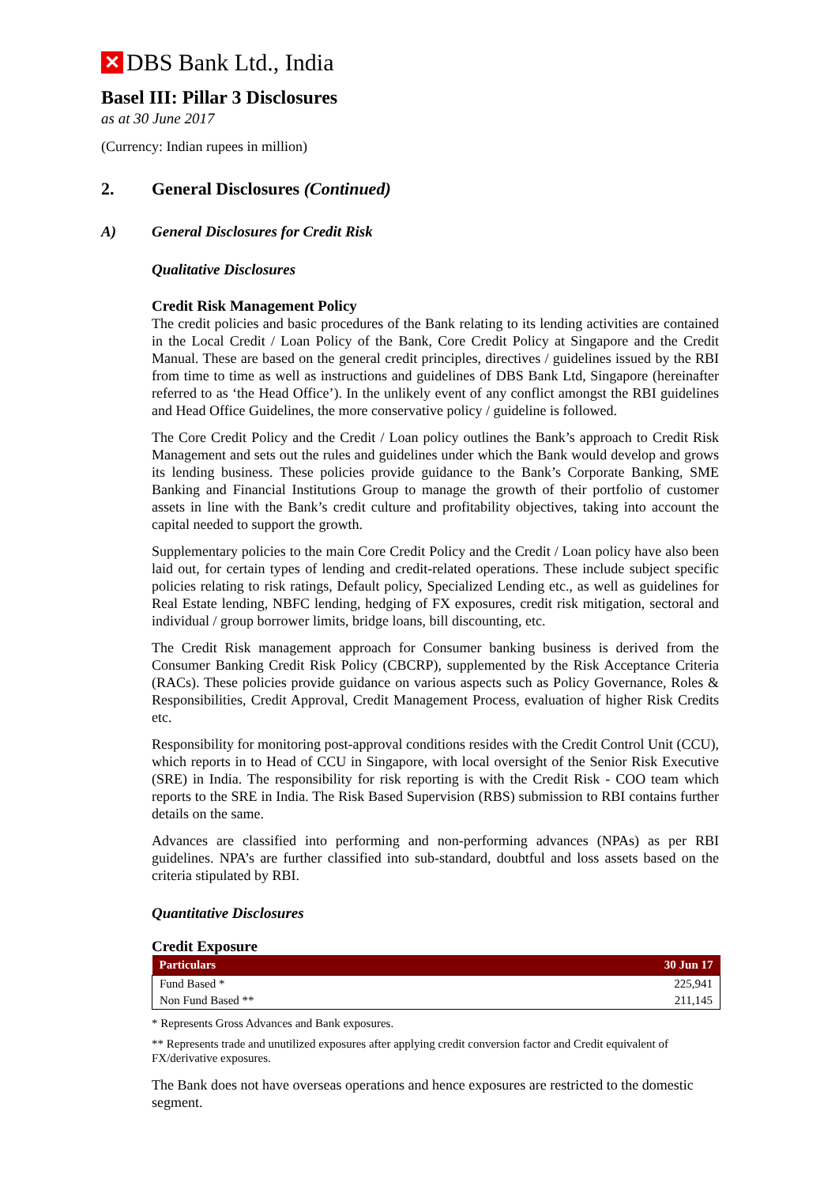✕ DBS Bank Ltd., India
Basel III: Pillar 3 Disclosures
as at 30 June 2017
(Currency: Indian rupees in million)
2. General Disclosures (Continued)
A) General Disclosures for Credit Risk
Qualitative Disclosures
Credit Risk Management Policy
The credit policies and basic procedures of the Bank relating to its lending activities are contained in the Local Credit / Loan Policy of the Bank, Core Credit Policy at Singapore and the Credit Manual. These are based on the general credit principles, directives / guidelines issued by the RBI from time to time as well as instructions and guidelines of DBS Bank Ltd, Singapore (hereinafter referred to as ‘the Head Office’). In the unlikely event of any conflict amongst the RBI guidelines and Head Office Guidelines, the more conservative policy / guideline is followed.
The Core Credit Policy and the Credit / Loan policy outlines the Bank’s approach to Credit Risk Management and sets out the rules and guidelines under which the Bank would develop and grows its lending business. These policies provide guidance to the Bank’s Corporate Banking, SME Banking and Financial Institutions Group to manage the growth of their portfolio of customer assets in line with the Bank’s credit culture and profitability objectives, taking into account the capital needed to support the growth.
Supplementary policies to the main Core Credit Policy and the Credit / Loan policy have also been laid out, for certain types of lending and credit-related operations. These include subject specific policies relating to risk ratings, Default policy, Specialized Lending etc., as well as guidelines for Real Estate lending, NBFC lending, hedging of FX exposures, credit risk mitigation, sectoral and individual / group borrower limits, bridge loans, bill discounting, etc.
The Credit Risk management approach for Consumer banking business is derived from the Consumer Banking Credit Risk Policy (CBCRP), supplemented by the Risk Acceptance Criteria (RACs). These policies provide guidance on various aspects such as Policy Governance, Roles & Responsibilities, Credit Approval, Credit Management Process, evaluation of higher Risk Credits etc.
Responsibility for monitoring post-approval conditions resides with the Credit Control Unit (CCU), which reports in to Head of CCU in Singapore, with local oversight of the Senior Risk Executive (SRE) in India. The responsibility for risk reporting is with the Credit Risk - COO team which reports to the SRE in India. The Risk Based Supervision (RBS) submission to RBI contains further details on the same.
Advances are classified into performing and non-performing advances (NPAs) as per RBI guidelines. NPA’s are further classified into sub-standard, doubtful and loss assets based on the criteria stipulated by RBI.
Quantitative Disclosures
Credit Exposure
| Particulars | 30 Jun 17 |
| --- | --- |
| Fund Based * | 225,941 |
| Non Fund Based ** | 211,145 |
* Represents Gross Advances and Bank exposures.
** Represents trade and unutilized exposures after applying credit conversion factor and Credit equivalent of FX/derivative exposures.
The Bank does not have overseas operations and hence exposures are restricted to the domestic segment.